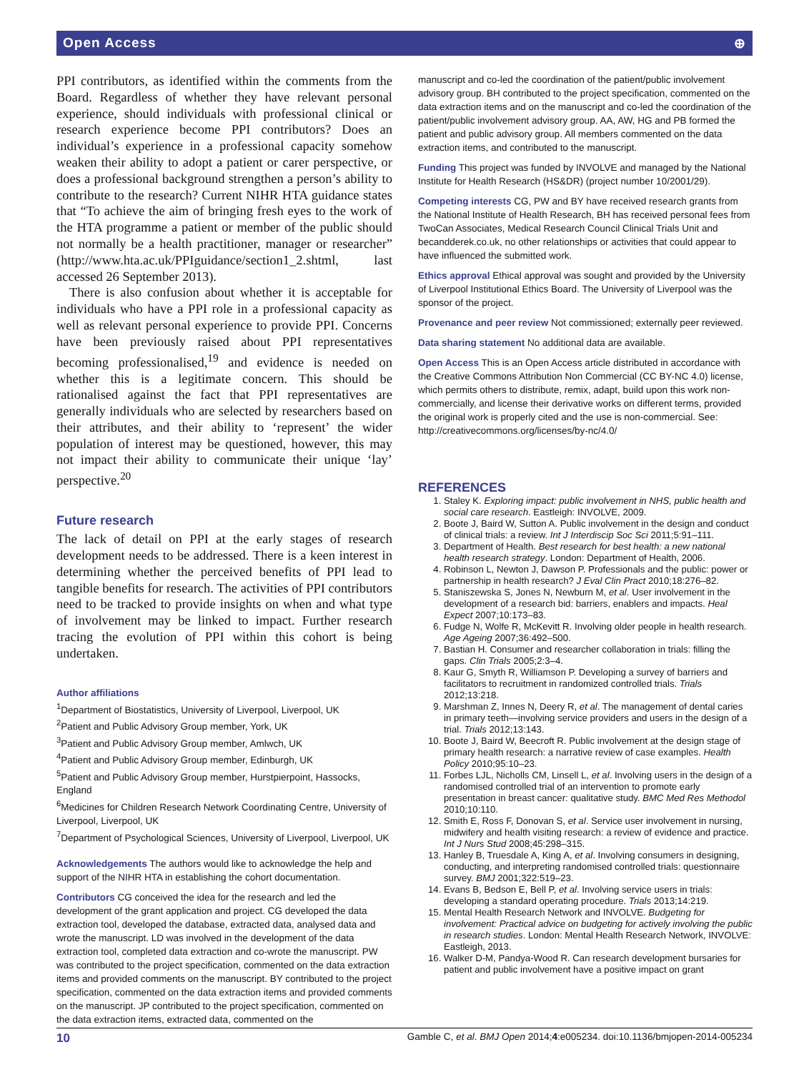Open Access ⊕
PPI contributors, as identified within the comments from the Board. Regardless of whether they have relevant personal experience, should individuals with professional clinical or research experience become PPI contributors? Does an individual’s experience in a professional capacity somehow weaken their ability to adopt a patient or carer perspective, or does a professional background strengthen a person’s ability to contribute to the research? Current NIHR HTA guidance states that “To achieve the aim of bringing fresh eyes to the work of the HTA programme a patient or member of the public should not normally be a health practitioner, manager or researcher” (http://www.hta.ac.uk/PPIguidance/section1_2.shtml, last accessed 26 September 2013).
There is also confusion about whether it is acceptable for individuals who have a PPI role in a professional capacity as well as relevant personal experience to provide PPI. Concerns have been previously raised about PPI representatives becoming professionalised,<sup>19</sup> and evidence is needed on whether this is a legitimate concern. This should be rationalised against the fact that PPI representatives are generally individuals who are selected by researchers based on their attributes, and their ability to ‘represent’ the wider population of interest may be questioned, however, this may not impact their ability to communicate their unique ‘lay’ perspective.<sup>20</sup>
Future research
The lack of detail on PPI at the early stages of research development needs to be addressed. There is a keen interest in determining whether the perceived benefits of PPI lead to tangible benefits for research. The activities of PPI contributors need to be tracked to provide insights on when and what type of involvement may be linked to impact. Further research tracing the evolution of PPI within this cohort is being undertaken.
Author affiliations
<sup>1</sup> Department of Biostatistics, University of Liverpool, Liverpool, UK
<sup>2</sup> Patient and Public Advisory Group member, York, UK
<sup>3</sup> Patient and Public Advisory Group member, Amlwch, UK
<sup>4</sup> Patient and Public Advisory Group member, Edinburgh, UK
<sup>5</sup> Patient and Public Advisory Group member, Hurstpierpoint, Hassocks, England
<sup>6</sup> Medicines for Children Research Network Coordinating Centre, University of Liverpool, Liverpool, UK
<sup>7</sup> Department of Psychological Sciences, University of Liverpool, Liverpool, UK
Acknowledgements The authors would like to acknowledge the help and support of the NIHR HTA in establishing the cohort documentation.
Contributors CG conceived the idea for the research and led the development of the grant application and project. CG developed the data extraction tool, developed the database, extracted data, analysed data and wrote the manuscript. LD was involved in the development of the data extraction tool, completed data extraction and co-wrote the manuscript. PW was contributed to the project specification, commented on the data extraction items and provided comments on the manuscript. BY contributed to the project specification, commented on the data extraction items and provided comments on the manuscript. JP contributed to the project specification, commented on the data extraction items, extracted data, commented on the
manuscript and co-led the coordination of the patient/public involvement advisory group. BH contributed to the project specification, commented on the data extraction items and on the manuscript and co-led the coordination of the patient/public involvement advisory group. AA, AW, HG and PB formed the patient and public advisory group. All members commented on the data extraction items, and contributed to the manuscript.
Funding This project was funded by INVOLVE and managed by the National Institute for Health Research (HS&DR) (project number 10/2001/29).
Competing interests CG, PW and BY have received research grants from the National Institute of Health Research, BH has received personal fees from TwoCan Associates, Medical Research Council Clinical Trials Unit and becandderek.co.uk, no other relationships or activities that could appear to have influenced the submitted work.
Ethics approval Ethical approval was sought and provided by the University of Liverpool Institutional Ethics Board. The University of Liverpool was the sponsor of the project.
Provenance and peer review Not commissioned; externally peer reviewed.
Data sharing statement No additional data are available.
Open Access This is an Open Access article distributed in accordance with the Creative Commons Attribution Non Commercial (CC BY-NC 4.0) license, which permits others to distribute, remix, adapt, build upon this work non-commercially, and license their derivative works on different terms, provided the original work is properly cited and the use is non-commercial. See: http://creativecommons.org/licenses/by-nc/4.0/
REFERENCES
1. Staley K. Exploring impact: public involvement in NHS, public health and social care research. Eastleigh: INVOLVE, 2009.
2. Boote J, Baird W, Sutton A. Public involvement in the design and conduct of clinical trials: a review. Int J Interdiscip Soc Sci 2011;5:91–111.
3. Department of Health. Best research for best health: a new national health research strategy. London: Department of Health, 2006.
4. Robinson L, Newton J, Dawson P. Professionals and the public: power or partnership in health research? J Eval Clin Pract 2010;18:276–82.
5. Staniszewska S, Jones N, Newburn M, et al. User involvement in the development of a research bid: barriers, enablers and impacts. Heal Expect 2007;10:173–83.
6. Fudge N, Wolfe R, McKevitt R. Involving older people in health research. Age Ageing 2007;36:492–500.
7. Bastian H. Consumer and researcher collaboration in trials: filling the gaps. Clin Trials 2005;2:3–4.
8. Kaur G, Smyth R, Williamson P. Developing a survey of barriers and facilitators to recruitment in randomized controlled trials. Trials 2012;13:218.
9. Marshman Z, Innes N, Deery R, et al. The management of dental caries in primary teeth—involving service providers and users in the design of a trial. Trials 2012;13:143.
10. Boote J, Baird W, Beecroft R. Public involvement at the design stage of primary health research: a narrative review of case examples. Health Policy 2010;95:10–23.
11. Forbes LJL, Nicholls CM, Linsell L, et al. Involving users in the design of a randomised controlled trial of an intervention to promote early presentation in breast cancer: qualitative study. BMC Med Res Methodol 2010;10:110.
12. Smith E, Ross F, Donovan S, et al. Service user involvement in nursing, midwifery and health visiting research: a review of evidence and practice. Int J Nurs Stud 2008;45:298–315.
13. Hanley B, Truesdale A, King A, et al. Involving consumers in designing, conducting, and interpreting randomised controlled trials: questionnaire survey. BMJ 2001;322:519–23.
14. Evans B, Bedson E, Bell P, et al. Involving service users in trials: developing a standard operating procedure. Trials 2013;14:219.
15. Mental Health Research Network and INVOLVE. Budgeting for involvement: Practical advice on budgeting for actively involving the public in research studies. London: Mental Health Research Network, INVOLVE: Eastleigh, 2013.
16. Walker D-M, Pandya-Wood R. Can research development bursaries for patient and public involvement have a positive impact on grant
10 Gamble C, et al. BMJ Open 2014;4:e005234. doi:10.1136/bmjopen-2014-005234